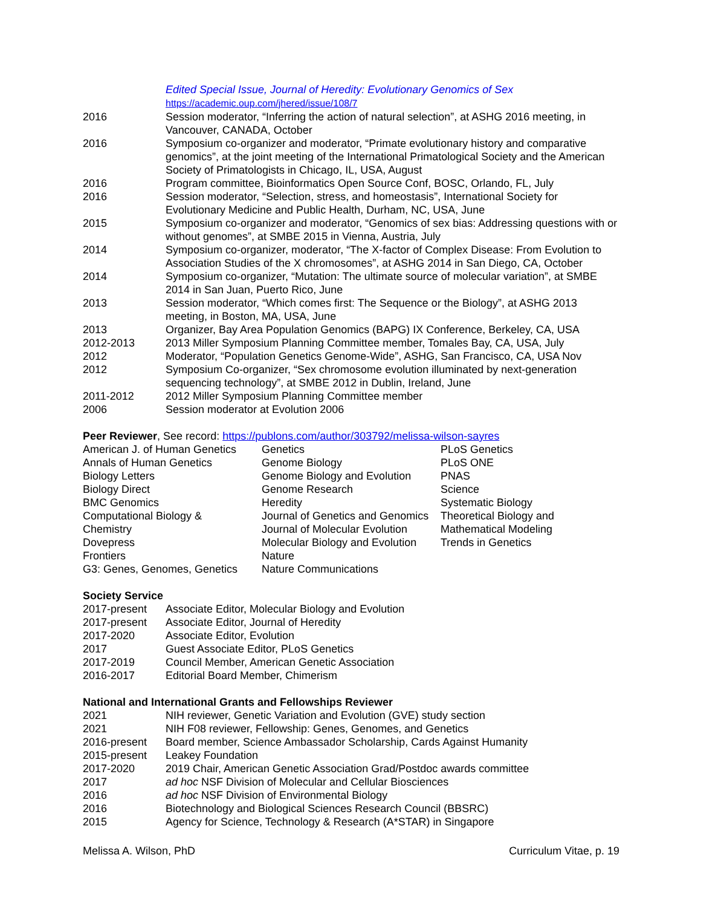| | Edited Special Issue, Journal of Heredity: Evolutionary Genomics of Sex https://academic.oup.com/jhered/issue/108/7 |
| 2016 | Session moderator, “Inferring the action of natural selection”, at ASHG 2016 meeting, in Vancouver, CANADA, October |
| 2016 | Symposium co-organizer and moderator, “Primate evolutionary history and comparative genomics”, at the joint meeting of the International Primatological Society and the American Society of Primatologists in Chicago, IL, USA, August |
| 2016 | Program committee, Bioinformatics Open Source Conf, BOSC, Orlando, FL, July |
| 2016 | Session moderator, “Selection, stress, and homeostasis”, International Society for Evolutionary Medicine and Public Health, Durham, NC, USA, June |
| 2015 | Symposium co-organizer and moderator, “Genomics of sex bias: Addressing questions with or without genomes”, at SMBE 2015 in Vienna, Austria, July |
| 2014 | Symposium co-organizer, moderator, “The X-factor of Complex Disease: From Evolution to Association Studies of the X chromosomes”, at ASHG 2014 in San Diego, CA, October |
| 2014 | Symposium co-organizer, “Mutation: The ultimate source of molecular variation”, at SMBE 2014 in San Juan, Puerto Rico, June |
| 2013 | Session moderator, “Which comes first: The Sequence or the Biology”, at ASHG 2013 meeting, in Boston, MA, USA, June |
| 2013 | Organizer, Bay Area Population Genomics (BAPG) IX Conference, Berkeley, CA, USA |
| 2012-2013 | 2013 Miller Symposium Planning Committee member, Tomales Bay, CA, USA, July |
| 2012 | Moderator, “Population Genetics Genome-Wide”, ASHG, San Francisco, CA, USA Nov |
| 2012 | Symposium Co-organizer, “Sex chromosome evolution illuminated by next-generation sequencing technology”, at SMBE 2012 in Dublin, Ireland, June |
| 2011-2012 | 2012 Miller Symposium Planning Committee member |
| 2006 | Session moderator at Evolution 2006 |
Peer Reviewer, See record: https://publons.com/author/303792/melissa-wilson-sayres
| American J. of Human Genetics | Genetics | PLoS Genetics |
| Annals of Human Genetics | Genome Biology | PLoS ONE |
| Biology Letters | Genome Biology and Evolution | PNAS |
| Biology Direct | Genome Research | Science |
| BMC Genomics | Heredity | Systematic Biology |
| Computational Biology & Chemistry | Journal of Genetics and Genomics Journal of Molecular Evolution | Theoretical Biology and Mathematical Modeling |
| Dovepress | Molecular Biology and Evolution | Trends in Genetics |
| Frontiers | Nature | |
| G3: Genes, Genomes, Genetics | Nature Communications | |
Society Service
| 2017-present | Associate Editor, Molecular Biology and Evolution |
| 2017-present | Associate Editor, Journal of Heredity |
| 2017-2020 | Associate Editor, Evolution |
| 2017 | Guest Associate Editor, PLoS Genetics |
| 2017-2019 | Council Member, American Genetic Association |
| 2016-2017 | Editorial Board Member, Chimerism |
National and International Grants and Fellowships Reviewer
| 2021 | NIH reviewer, Genetic Variation and Evolution (GVE) study section |
| 2021 | NIH F08 reviewer, Fellowship: Genes, Genomes, and Genetics |
| 2016-present | Board member, Science Ambassador Scholarship, Cards Against Humanity |
| 2015-present | Leakey Foundation |
| 2017-2020 | 2019 Chair, American Genetic Association Grad/Postdoc awards committee |
| 2017 | ad hoc NSF Division of Molecular and Cellular Biosciences |
| 2016 | ad hoc NSF Division of Environmental Biology |
| 2016 | Biotechnology and Biological Sciences Research Council (BBSRC) |
| 2015 | Agency for Science, Technology & Research (A*STAR) in Singapore |
Melissa A. Wilson, PhD Curriculum Vitae, p. 19